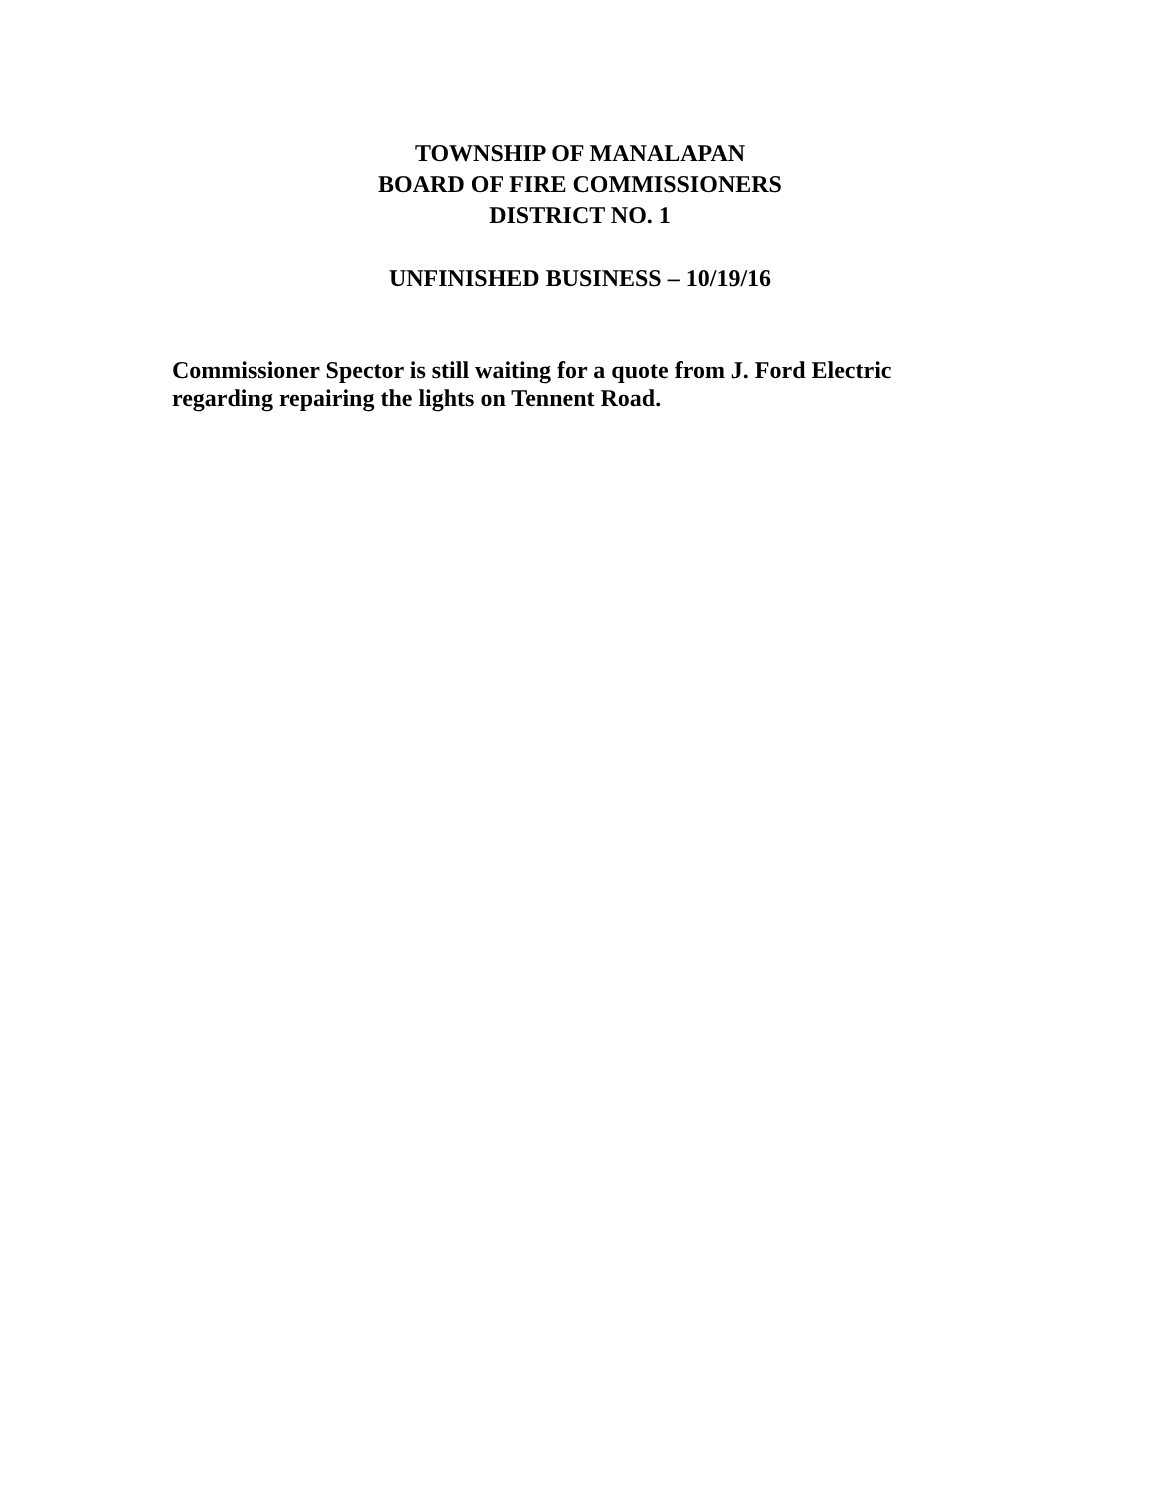TOWNSHIP OF MANALAPAN
BOARD OF FIRE COMMISSIONERS
DISTRICT NO. 1
UNFINISHED BUSINESS – 10/19/16
Commissioner Spector is still waiting for a quote from J. Ford Electric regarding repairing the lights on Tennent Road.